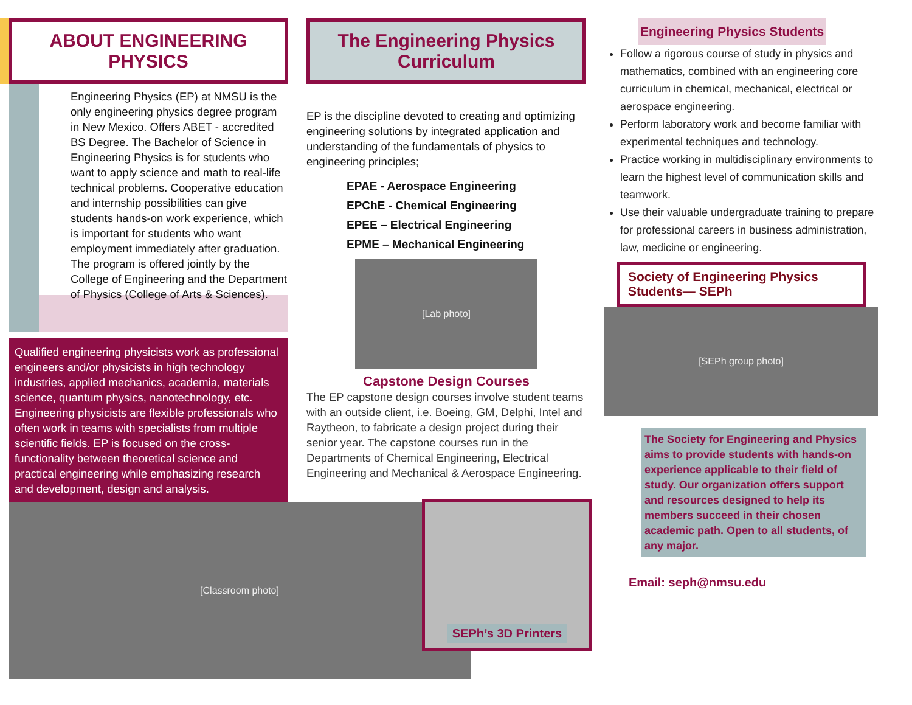ABOUT ENGINEERING PHYSICS
Engineering Physics (EP) at NMSU is the only engineering physics degree program in New Mexico. Offers ABET - accredited BS Degree. The Bachelor of Science in Engineering Physics is for students who want to apply science and math to real-life technical problems. Cooperative education and internship possibilities can give students hands-on work experience, which is important for students who want employment immediately after graduation. The program is offered jointly by the College of Engineering and the Department of Physics (College of Arts & Sciences).
Qualified engineering physicists work as professional engineers and/or physicists in high technology industries, applied mechanics, academia, materials science, quantum physics, nanotechnology, etc. Engineering physicists are flexible professionals who often work in teams with specialists from multiple scientific fields. EP is focused on the cross-functionality between theoretical science and practical engineering while emphasizing research and development, design and analysis.
[Classroom photo]
The Engineering Physics Curriculum
EP is the discipline devoted to creating and optimizing engineering solutions by integrated application and understanding of the fundamentals of physics to engineering principles;
EPAE - Aerospace Engineering
EPChE - Chemical Engineering
EPEE – Electrical Engineering
EPME – Mechanical Engineering
[Lab photo]
Capstone Design Courses
The EP capstone design courses involve student teams with an outside client, i.e. Boeing, GM, Delphi, Intel and Raytheon, to fabricate a design project during their senior year. The capstone courses run in the Departments of Chemical Engineering, Electrical Engineering and Mechanical & Aerospace Engineering.
SEPh’s 3D Printers
Engineering Physics Students
Follow a rigorous course of study in physics and mathematics, combined with an engineering core curriculum in chemical, mechanical, electrical or aerospace engineering.
Perform laboratory work and become familiar with experimental techniques and technology.
Practice working in multidisciplinary environments to learn the highest level of communication skills and teamwork.
Use their valuable undergraduate training to prepare for professional careers in business administration, law, medicine or engineering.
Society of Engineering Physics Students— SEPh
[SEPh group photo]
The Society for Engineering and Physics aims to provide students with hands-on experience applicable to their field of study. Our organization offers support and resources designed to help its members succeed in their chosen academic path. Open to all students, of any major.
Email: seph@nmsu.edu